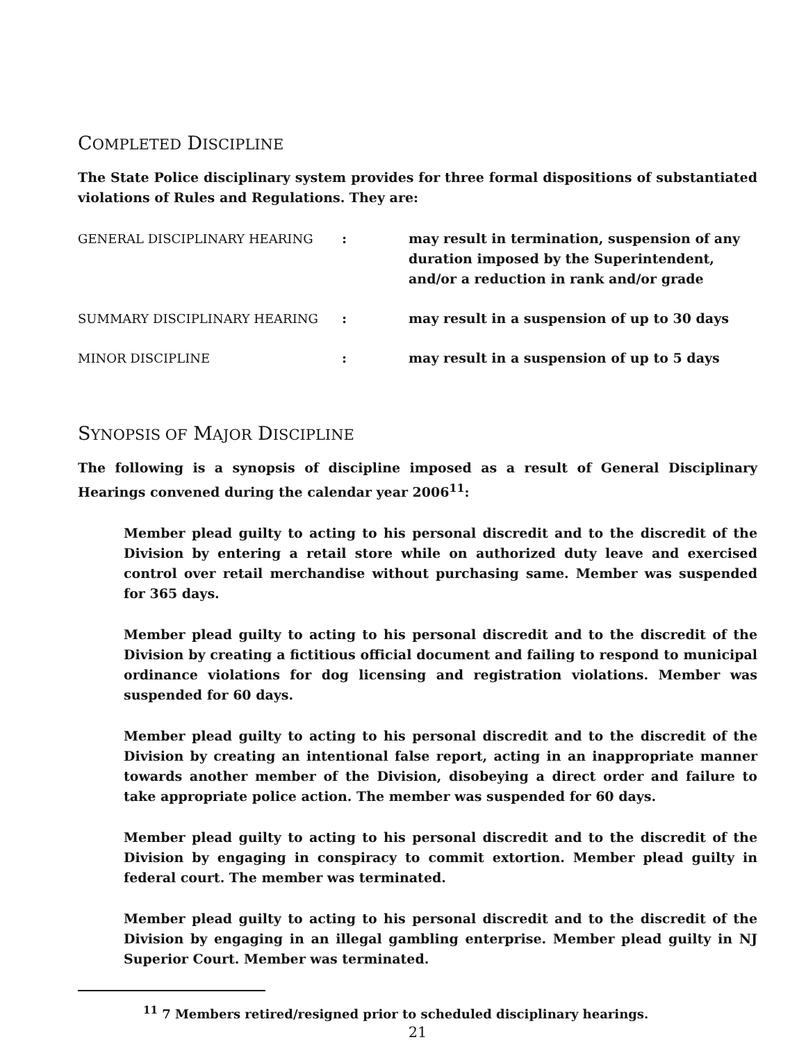COMPLETED DISCIPLINE
The State Police disciplinary system provides for three formal dispositions of substantiated violations of Rules and Regulations. They are:
| GENERAL DISCIPLINARY HEARING | : | may result in termination, suspension of any duration imposed by the Superintendent, and/or a reduction in rank and/or grade |
| SUMMARY DISCIPLINARY HEARING | : | may result in a suspension of up to 30 days |
| MINOR DISCIPLINE | : | may result in a suspension of up to 5 days |
SYNOPSIS OF MAJOR DISCIPLINE
The following is a synopsis of discipline imposed as a result of General Disciplinary Hearings convened during the calendar year 2006<sup>11</sup>:
Member plead guilty to acting to his personal discredit and to the discredit of the Division by entering a retail store while on authorized duty leave and exercised control over retail merchandise without purchasing same. Member was suspended for 365 days.
Member plead guilty to acting to his personal discredit and to the discredit of the Division by creating a fictitious official document and failing to respond to municipal ordinance violations for dog licensing and registration violations. Member was suspended for 60 days.
Member plead guilty to acting to his personal discredit and to the discredit of the Division by creating an intentional false report, acting in an inappropriate manner towards another member of the Division, disobeying a direct order and failure to take appropriate police action. The member was suspended for 60 days.
Member plead guilty to acting to his personal discredit and to the discredit of the Division by engaging in conspiracy to commit extortion. Member plead guilty in federal court. The member was terminated.
Member plead guilty to acting to his personal discredit and to the discredit of the Division by engaging in an illegal gambling enterprise. Member plead guilty in NJ Superior Court. Member was terminated.
<sup>11</sup> 7 Members retired/resigned prior to scheduled disciplinary hearings.
21